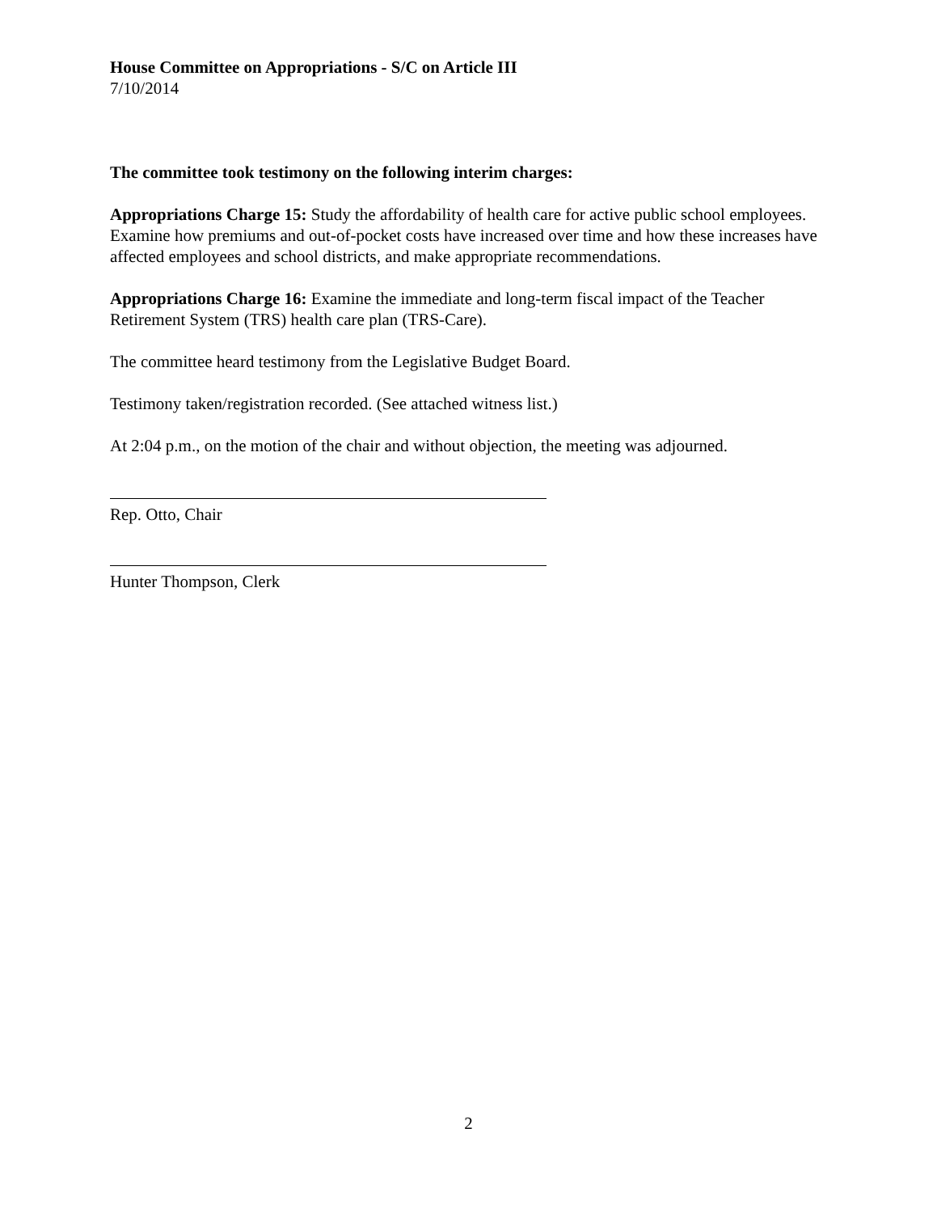House Committee on Appropriations - S/C on Article III
7/10/2014
The committee took testimony on the following interim charges:
Appropriations Charge 15: Study the affordability of health care for active public school employees. Examine how premiums and out-of-pocket costs have increased over time and how these increases have affected employees and school districts, and make appropriate recommendations.
Appropriations Charge 16: Examine the immediate and long-term fiscal impact of the Teacher Retirement System (TRS) health care plan (TRS-Care).
The committee heard testimony from the Legislative Budget Board.
Testimony taken/registration recorded. (See attached witness list.)
At 2:04 p.m., on the motion of the chair and without objection, the meeting was adjourned.
Rep. Otto, Chair
Hunter Thompson, Clerk
2